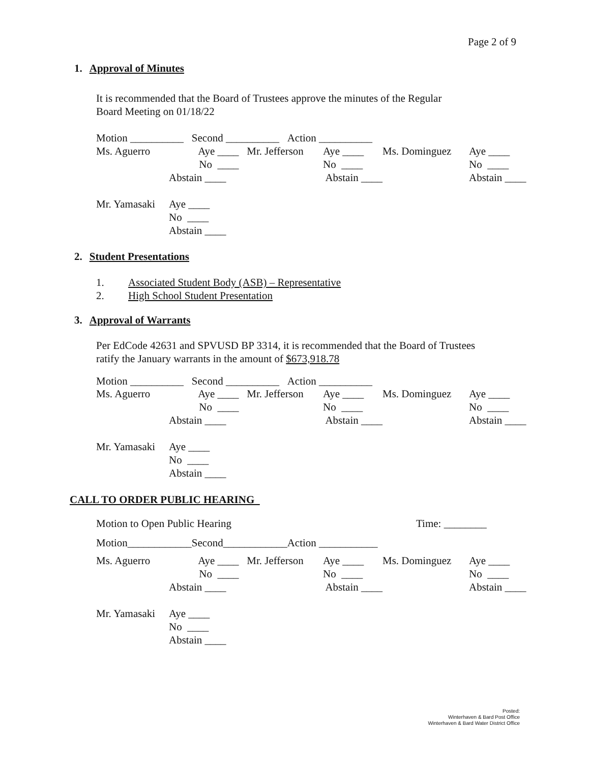Page 2 of 9
1. Approval of Minutes
It is recommended that the Board of Trustees approve the minutes of the Regular
Board Meeting on 01/18/22
Motion __________ Second __________ Action __________
| Ms. Aguerro | Aye ____ | Mr. Jefferson | Aye ____ | Ms. Dominguez | Aye ____ |
| | No ____ | | No ____ | | No ____ |
| | Abstain ____ | | Abstain ____ | | Abstain ____ |
| Mr. Yamasaki | Aye ____ | | | | |
| | No ____ | | | | |
| | Abstain ____ | | | | |
2. Student Presentations
1. Associated Student Body (ASB) – Representative
2. High School Student Presentation
3. Approval of Warrants
Per EdCode 42631 and SPVUSD BP 3314, it is recommended that the Board of Trustees
ratify the January warrants in the amount of $673,918.78
Motion __________ Second __________ Action __________
| Ms. Aguerro | Aye ____ | Mr. Jefferson | Aye ____ | Ms. Dominguez | Aye ____ |
| | No ____ | | No ____ | | No ____ |
| | Abstain ____ | | Abstain ____ | | Abstain ____ |
| Mr. Yamasaki | Aye ____ | | | | |
| | No ____ | | | | |
| | Abstain ____ | | | | |
CALL TO ORDER PUBLIC HEARING
Motion to Open Public Hearing Time: ________
Motion____________Second____________Action ___________
| Ms. Aguerro | Aye ____ | Mr. Jefferson | Aye ____ | Ms. Dominguez | Aye ____ |
| | No ____ | | No ____ | | No ____ |
| | Abstain ____ | | Abstain ____ | | Abstain ____ |
| Mr. Yamasaki | Aye ____ | | | | |
| | No ____ | | | | |
| | Abstain ____ | | | | |
Posted:
Winterhaven & Bard Post Office
Winterhaven & Bard Water District Office